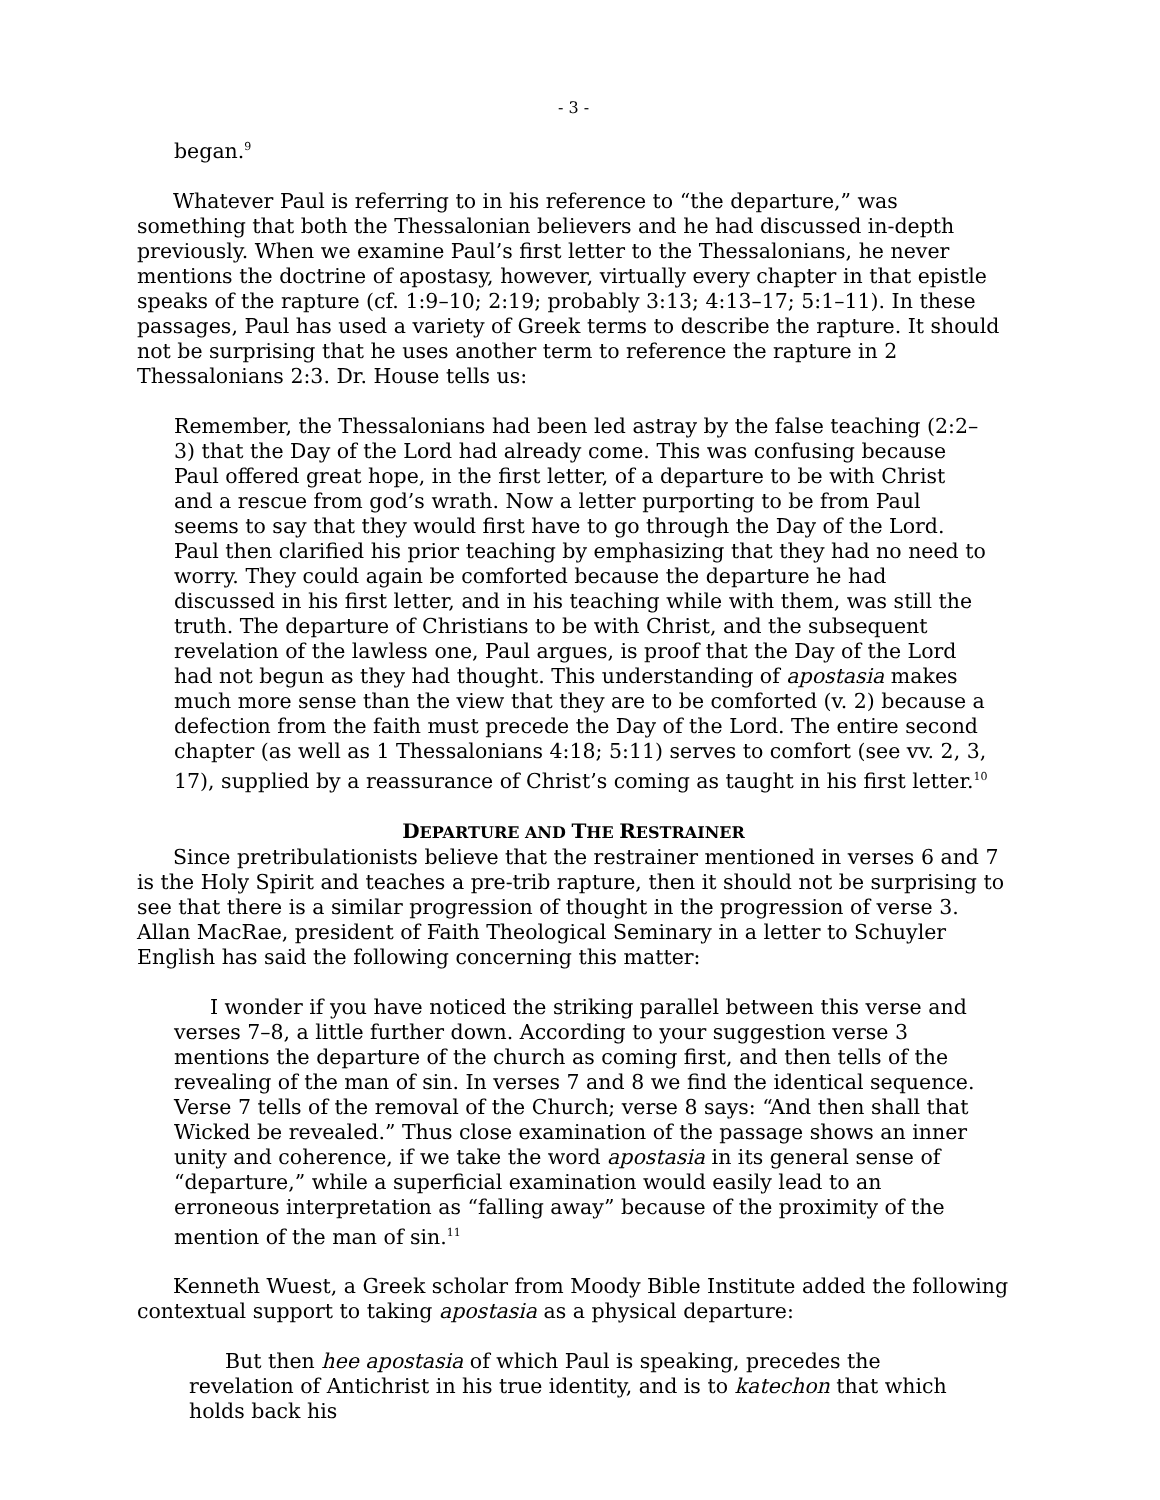- 3 -
began.<sup>9</sup>
Whatever Paul is referring to in his reference to “the departure,” was something that both the Thessalonian believers and he had discussed in-depth previously. When we examine Paul’s first letter to the Thessalonians, he never mentions the doctrine of apostasy, however, virtually every chapter in that epistle speaks of the rapture (cf. 1:9–10; 2:19; probably 3:13; 4:13–17; 5:1–11). In these passages, Paul has used a variety of Greek terms to describe the rapture. It should not be surprising that he uses another term to reference the rapture in 2 Thessalonians 2:3. Dr. House tells us:
Remember, the Thessalonians had been led astray by the false teaching (2:2–3) that the Day of the Lord had already come. This was confusing because Paul offered great hope, in the first letter, of a departure to be with Christ and a rescue from god’s wrath. Now a letter purporting to be from Paul seems to say that they would first have to go through the Day of the Lord. Paul then clarified his prior teaching by emphasizing that they had no need to worry. They could again be comforted because the departure he had discussed in his first letter, and in his teaching while with them, was still the truth. The departure of Christians to be with Christ, and the subsequent revelation of the lawless one, Paul argues, is proof that the Day of the Lord had not begun as they had thought. This understanding of apostasia makes much more sense than the view that they are to be comforted (v. 2) because a defection from the faith must precede the Day of the Lord. The entire second chapter (as well as 1 Thessalonians 4:18; 5:11) serves to comfort (see vv. 2, 3, 17), supplied by a reassurance of Christ’s coming as taught in his first letter.<sup>10</sup>
DEPARTURE AND THE RESTRAINER
Since pretribulationists believe that the restrainer mentioned in verses 6 and 7 is the Holy Spirit and teaches a pre-trib rapture, then it should not be surprising to see that there is a similar progression of thought in the progression of verse 3. Allan MacRae, president of Faith Theological Seminary in a letter to Schuyler English has said the following concerning this matter:
I wonder if you have noticed the striking parallel between this verse and verses 7–8, a little further down. According to your suggestion verse 3 mentions the departure of the church as coming first, and then tells of the revealing of the man of sin. In verses 7 and 8 we find the identical sequence. Verse 7 tells of the removal of the Church; verse 8 says: “And then shall that Wicked be revealed.” Thus close examination of the passage shows an inner unity and coherence, if we take the word apostasia in its general sense of “departure,” while a superficial examination would easily lead to an erroneous interpretation as “falling away” because of the proximity of the mention of the man of sin.<sup>11</sup>
Kenneth Wuest, a Greek scholar from Moody Bible Institute added the following contextual support to taking apostasia as a physical departure:
But then hee apostasia of which Paul is speaking, precedes the revelation of Antichrist in his true identity, and is to katechon that which holds back his